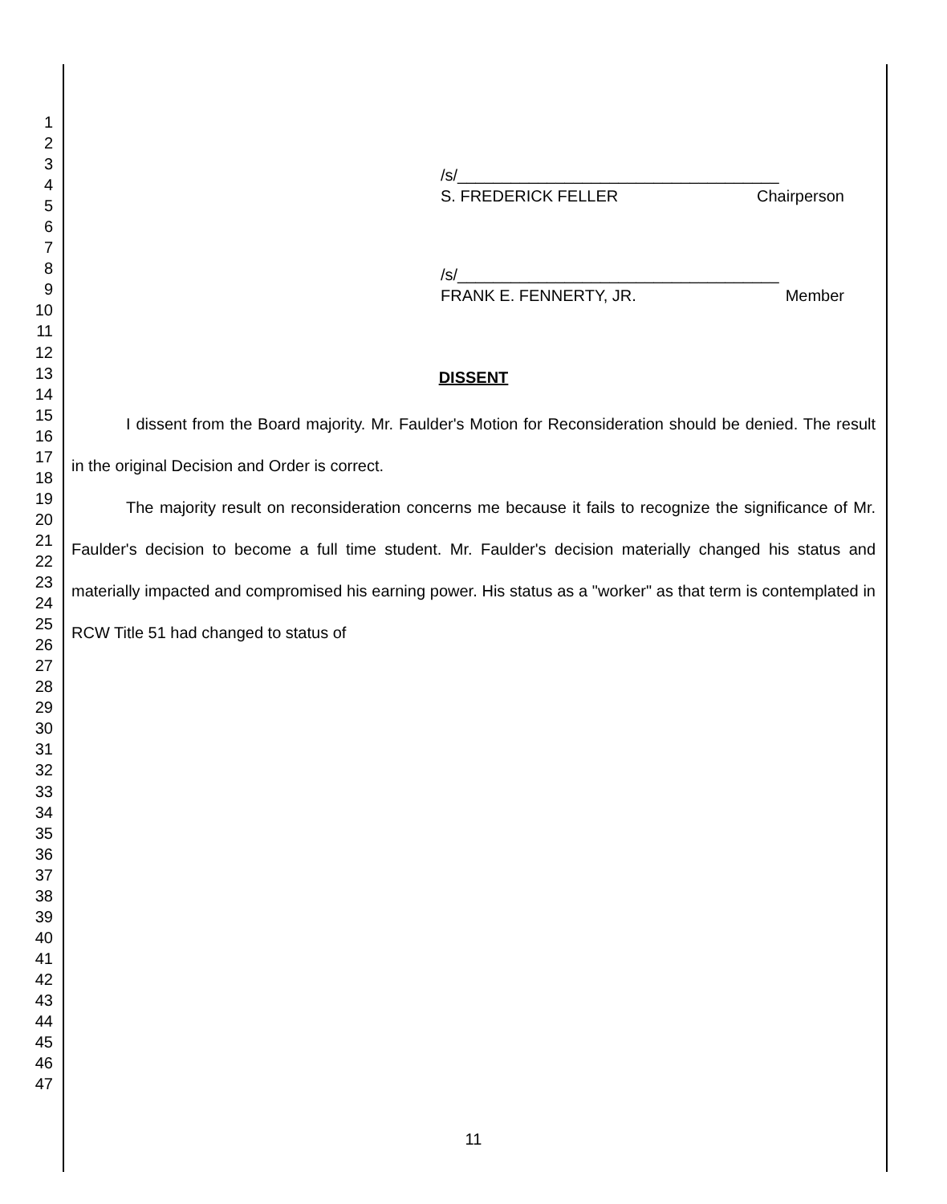1
2
3
4
5
6
7
8
9
10
11
12
13
14
15
16
17
18
19
20
21
22
23
24
25
26
27
28
29
30
31
32
33
34
35
36
37
38
39
40
41
42
43
44
45
46
47
/s/____________________________________
S. FREDERICK FELLER Chairperson
/s/____________________________________
FRANK E. FENNERTY, JR. Member
DISSENT
I dissent from the Board majority. Mr. Faulder's Motion for Reconsideration should be denied. The result in the original Decision and Order is correct.
The majority result on reconsideration concerns me because it fails to recognize the significance of Mr. Faulder's decision to become a full time student. Mr. Faulder's decision materially changed his status and materially impacted and compromised his earning power. His status as a "worker" as that term is contemplated in RCW Title 51 had changed to status of
11